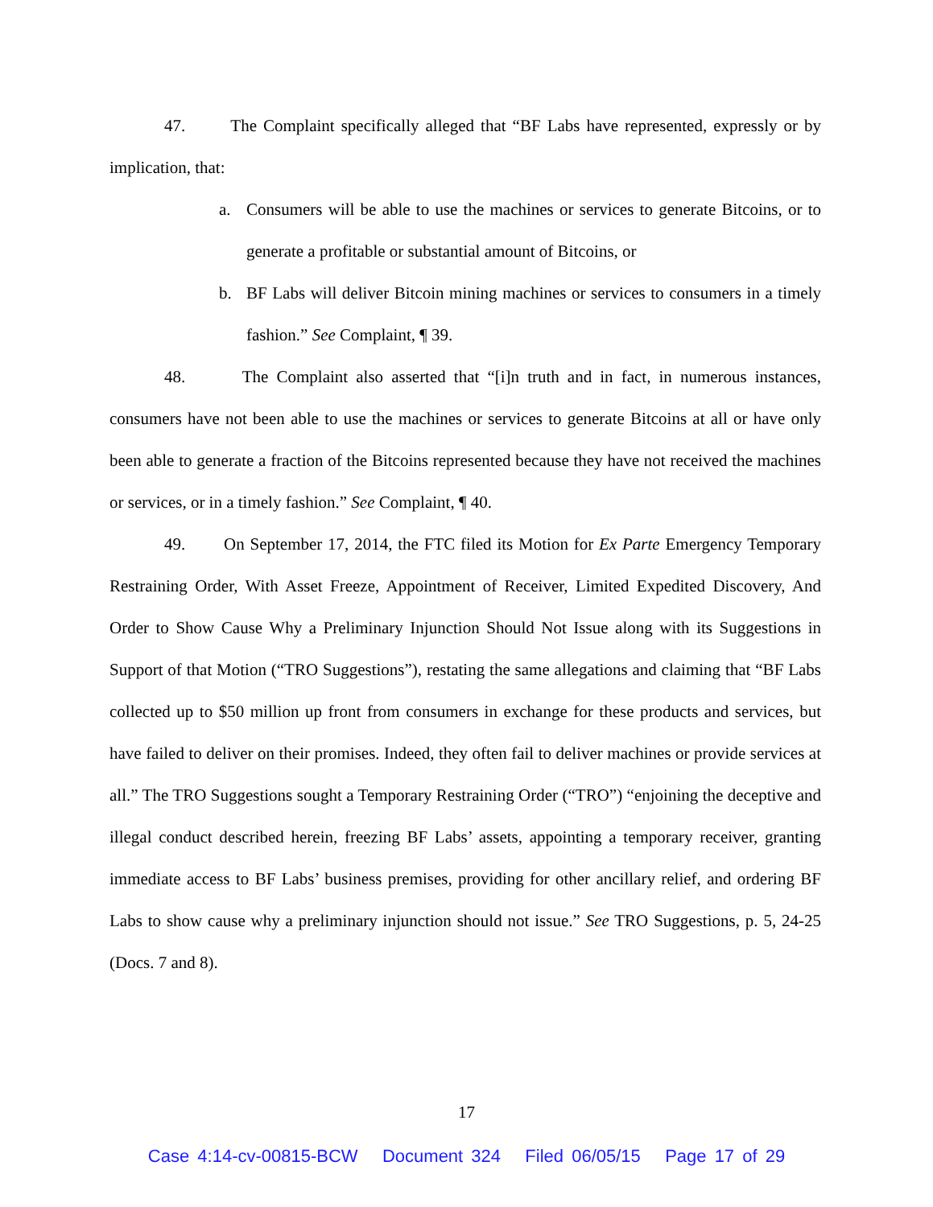47. The Complaint specifically alleged that “BF Labs have represented, expressly or by implication, that:
a. Consumers will be able to use the machines or services to generate Bitcoins, or to generate a profitable or substantial amount of Bitcoins, or
b. BF Labs will deliver Bitcoin mining machines or services to consumers in a timely fashion.” See Complaint, ¶ 39.
48. The Complaint also asserted that “[i]n truth and in fact, in numerous instances, consumers have not been able to use the machines or services to generate Bitcoins at all or have only been able to generate a fraction of the Bitcoins represented because they have not received the machines or services, or in a timely fashion.” See Complaint, ¶ 40.
49. On September 17, 2014, the FTC filed its Motion for Ex Parte Emergency Temporary Restraining Order, With Asset Freeze, Appointment of Receiver, Limited Expedited Discovery, And Order to Show Cause Why a Preliminary Injunction Should Not Issue along with its Suggestions in Support of that Motion (“TRO Suggestions”), restating the same allegations and claiming that “BF Labs collected up to $50 million up front from consumers in exchange for these products and services, but have failed to deliver on their promises. Indeed, they often fail to deliver machines or provide services at all.” The TRO Suggestions sought a Temporary Restraining Order (“TRO”) “enjoining the deceptive and illegal conduct described herein, freezing BF Labs’ assets, appointing a temporary receiver, granting immediate access to BF Labs’ business premises, providing for other ancillary relief, and ordering BF Labs to show cause why a preliminary injunction should not issue.” See TRO Suggestions, p. 5, 24-25 (Docs. 7 and 8).
17
Case 4:14-cv-00815-BCW Document 324 Filed 06/05/15 Page 17 of 29